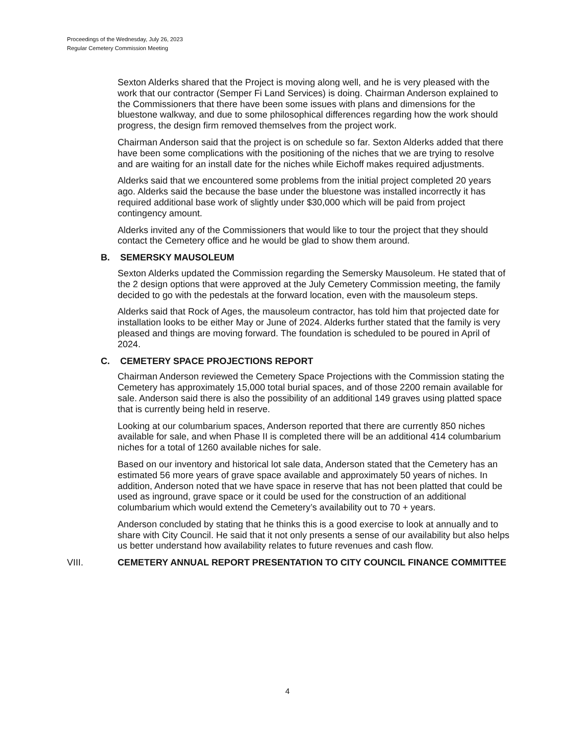Proceedings of the Wednesday, July 26, 2023
Regular Cemetery Commission Meeting
Sexton Alderks shared that the Project is moving along well, and he is very pleased with the work that our contractor (Semper Fi Land Services) is doing. Chairman Anderson explained to the Commissioners that there have been some issues with plans and dimensions for the bluestone walkway, and due to some philosophical differences regarding how the work should progress, the design firm removed themselves from the project work.
Chairman Anderson said that the project is on schedule so far. Sexton Alderks added that there have been some complications with the positioning of the niches that we are trying to resolve and are waiting for an install date for the niches while Eichoff makes required adjustments.
Alderks said that we encountered some problems from the initial project completed 20 years ago. Alderks said the because the base under the bluestone was installed incorrectly it has required additional base work of slightly under $30,000 which will be paid from project contingency amount.
Alderks invited any of the Commissioners that would like to tour the project that they should contact the Cemetery office and he would be glad to show them around.
B. SEMERSKY MAUSOLEUM
Sexton Alderks updated the Commission regarding the Semersky Mausoleum. He stated that of the 2 design options that were approved at the July Cemetery Commission meeting, the family decided to go with the pedestals at the forward location, even with the mausoleum steps.
Alderks said that Rock of Ages, the mausoleum contractor, has told him that projected date for installation looks to be either May or June of 2024. Alderks further stated that the family is very pleased and things are moving forward. The foundation is scheduled to be poured in April of 2024.
C. CEMETERY SPACE PROJECTIONS REPORT
Chairman Anderson reviewed the Cemetery Space Projections with the Commission stating the Cemetery has approximately 15,000 total burial spaces, and of those 2200 remain available for sale. Anderson said there is also the possibility of an additional 149 graves using platted space that is currently being held in reserve.
Looking at our columbarium spaces, Anderson reported that there are currently 850 niches available for sale, and when Phase II is completed there will be an additional 414 columbarium niches for a total of 1260 available niches for sale.
Based on our inventory and historical lot sale data, Anderson stated that the Cemetery has an estimated 56 more years of grave space available and approximately 50 years of niches. In addition, Anderson noted that we have space in reserve that has not been platted that could be used as inground, grave space or it could be used for the construction of an additional columbarium which would extend the Cemetery’s availability out to 70 + years.
Anderson concluded by stating that he thinks this is a good exercise to look at annually and to share with City Council. He said that it not only presents a sense of our availability but also helps us better understand how availability relates to future revenues and cash flow.
VIII. CEMETERY ANNUAL REPORT PRESENTATION TO CITY COUNCIL FINANCE COMMITTEE
4